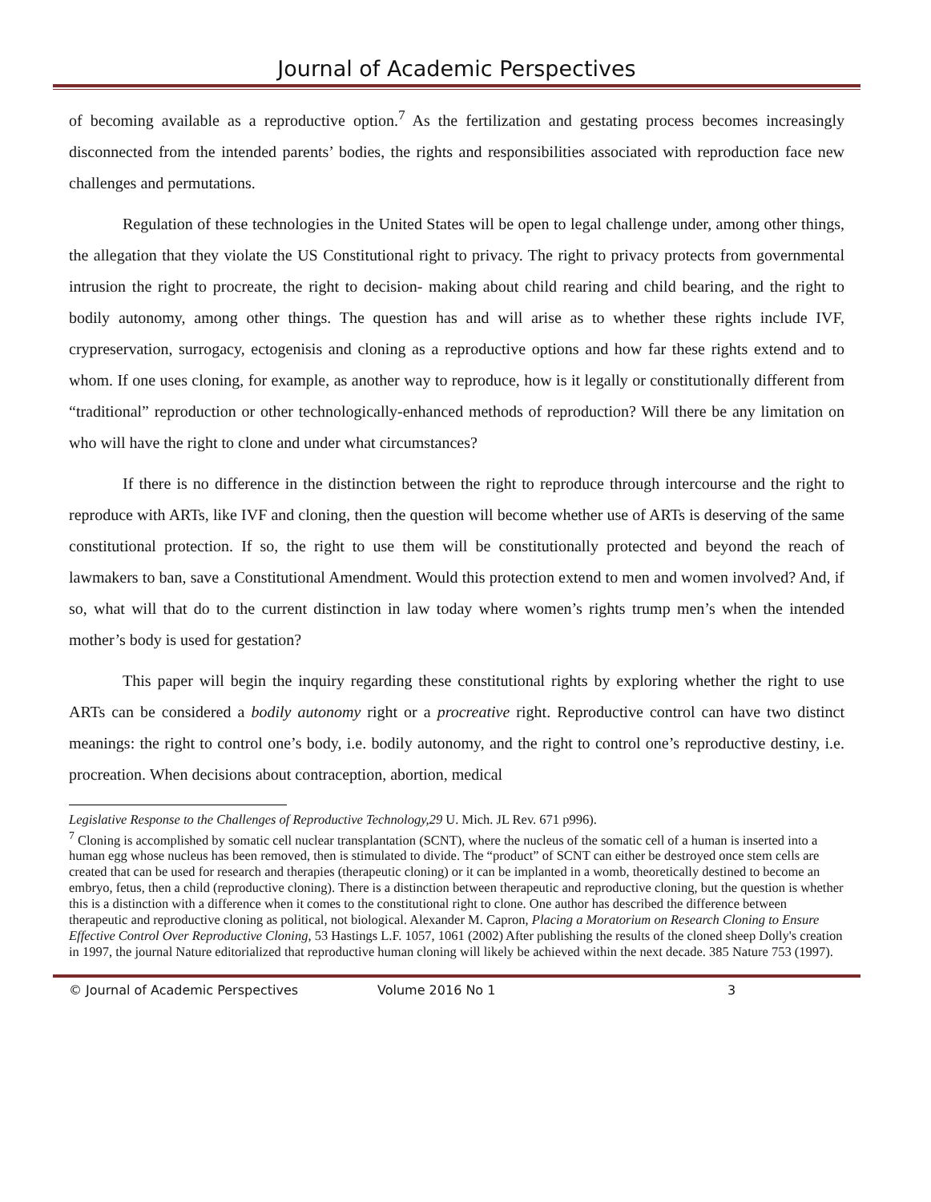Journal of Academic Perspectives
of becoming available as a reproductive option.<sup>7</sup> As the fertilization and gestating process becomes increasingly disconnected from the intended parents’ bodies, the rights and responsibilities associated with reproduction face new challenges and permutations.
Regulation of these technologies in the United States will be open to legal challenge under, among other things, the allegation that they violate the US Constitutional right to privacy. The right to privacy protects from governmental intrusion the right to procreate, the right to decision- making about child rearing and child bearing, and the right to bodily autonomy, among other things. The question has and will arise as to whether these rights include IVF, crypreservation, surrogacy, ectogenisis and cloning as a reproductive options and how far these rights extend and to whom. If one uses cloning, for example, as another way to reproduce, how is it legally or constitutionally different from “traditional” reproduction or other technologically-enhanced methods of reproduction? Will there be any limitation on who will have the right to clone and under what circumstances?
If there is no difference in the distinction between the right to reproduce through intercourse and the right to reproduce with ARTs, like IVF and cloning, then the question will become whether use of ARTs is deserving of the same constitutional protection. If so, the right to use them will be constitutionally protected and beyond the reach of lawmakers to ban, save a Constitutional Amendment. Would this protection extend to men and women involved? And, if so, what will that do to the current distinction in law today where women’s rights trump men’s when the intended mother’s body is used for gestation?
This paper will begin the inquiry regarding these constitutional rights by exploring whether the right to use ARTs can be considered a bodily autonomy right or a procreative right. Reproductive control can have two distinct meanings: the right to control one’s body, i.e. bodily autonomy, and the right to control one’s reproductive destiny, i.e. procreation. When decisions about contraception, abortion, medical
Legislative Response to the Challenges of Reproductive Technology,29 U. Mich. JL Rev. 671 p996).
<sup>7</sup> Cloning is accomplished by somatic cell nuclear transplantation (SCNT), where the nucleus of the somatic cell of a human is inserted into a human egg whose nucleus has been removed, then is stimulated to divide. The “product” of SCNT can either be destroyed once stem cells are created that can be used for research and therapies (therapeutic cloning) or it can be implanted in a womb, theoretically destined to become an embryo, fetus, then a child (reproductive cloning). There is a distinction between therapeutic and reproductive cloning, but the question is whether this is a distinction with a difference when it comes to the constitutional right to clone. One author has described the difference between therapeutic and reproductive cloning as political, not biological. Alexander M. Capron, Placing a Moratorium on Research Cloning to Ensure Effective Control Over Reproductive Cloning, 53 Hastings L.F. 1057, 1061 (2002) After publishing the results of the cloned sheep Dolly's creation in 1997, the journal Nature editorialized that reproductive human cloning will likely be achieved within the next decade. 385 Nature 753 (1997).
© Journal of Academic Perspectives Volume 2016 No 1 3